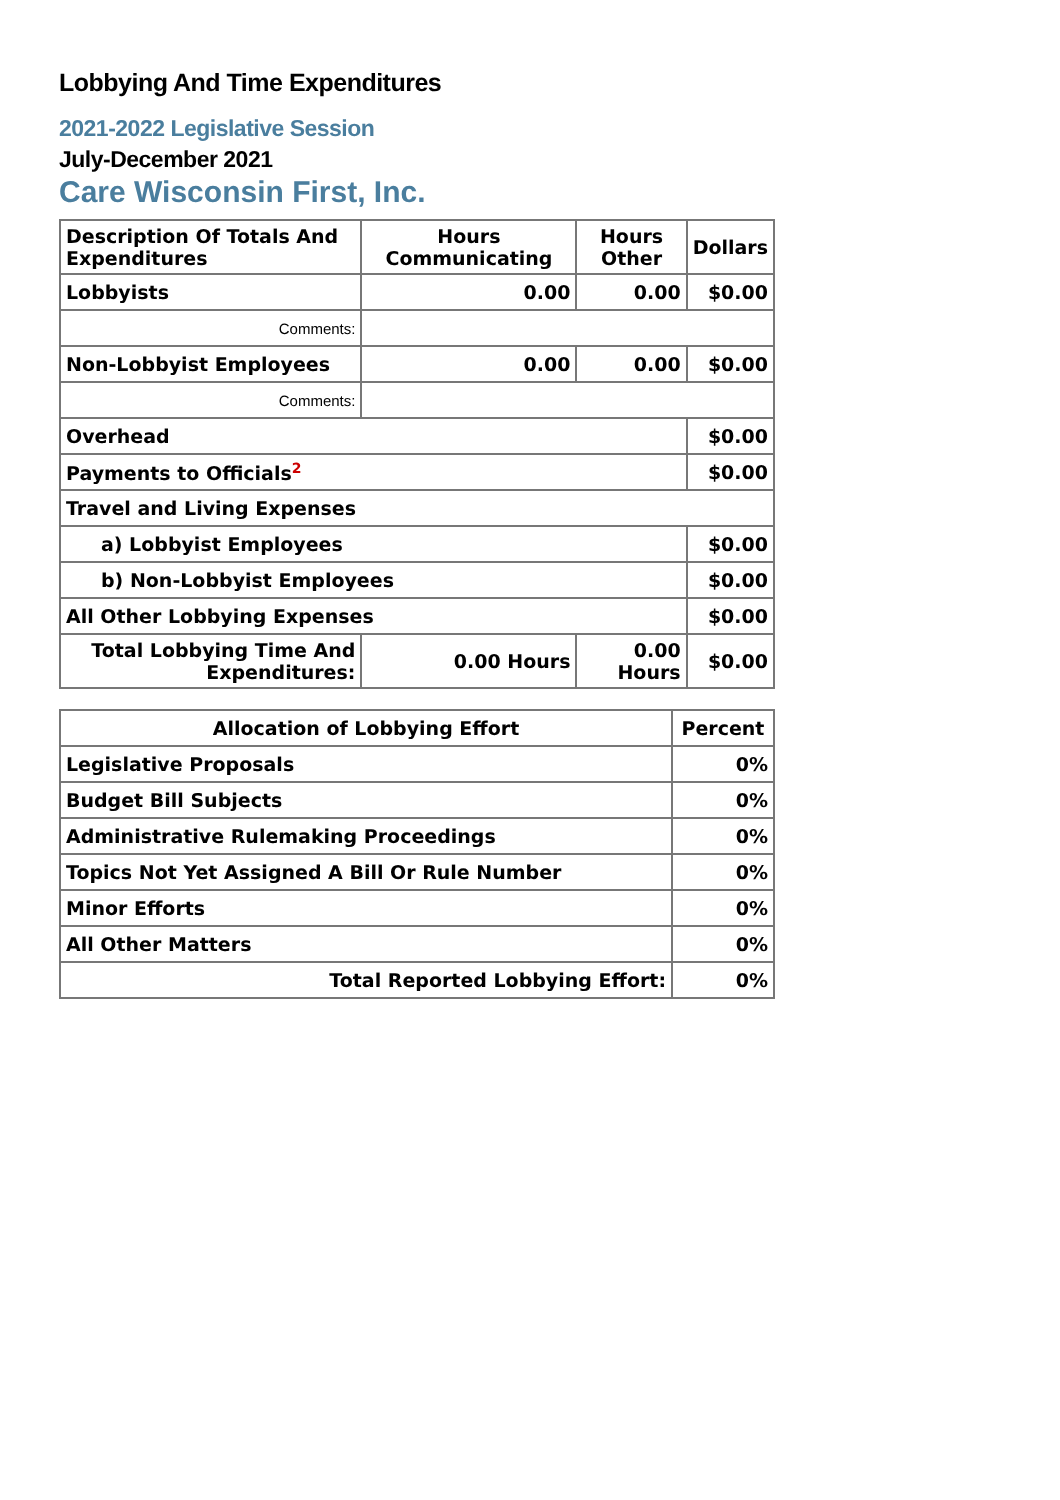Lobbying And Time Expenditures
2021-2022 Legislative Session
July-December 2021
Care Wisconsin First, Inc.
| Description Of Totals And Expenditures | Hours Communicating | Hours Other | Dollars |
| --- | --- | --- | --- |
| Lobbyists | 0.00 | 0.00 | $0.00 |
| Comments: | | | |
| Non-Lobbyist Employees | 0.00 | 0.00 | $0.00 |
| Comments: | | | |
| Overhead | | | $0.00 |
| Payments to Officials<sup>2</sup> | | | $0.00 |
| Travel and Living Expenses | | | |
| a) Lobbyist Employees | | | $0.00 |
| b) Non-Lobbyist Employees | | | $0.00 |
| All Other Lobbying Expenses | | | $0.00 |
| Total Lobbying Time And Expenditures: | 0.00 Hours | 0.00 Hours | $0.00 |
| Allocation of Lobbying Effort | Percent |
| --- | --- |
| Legislative Proposals | 0% |
| Budget Bill Subjects | 0% |
| Administrative Rulemaking Proceedings | 0% |
| Topics Not Yet Assigned A Bill Or Rule Number | 0% |
| Minor Efforts | 0% |
| All Other Matters | 0% |
| Total Reported Lobbying Effort: | 0% |